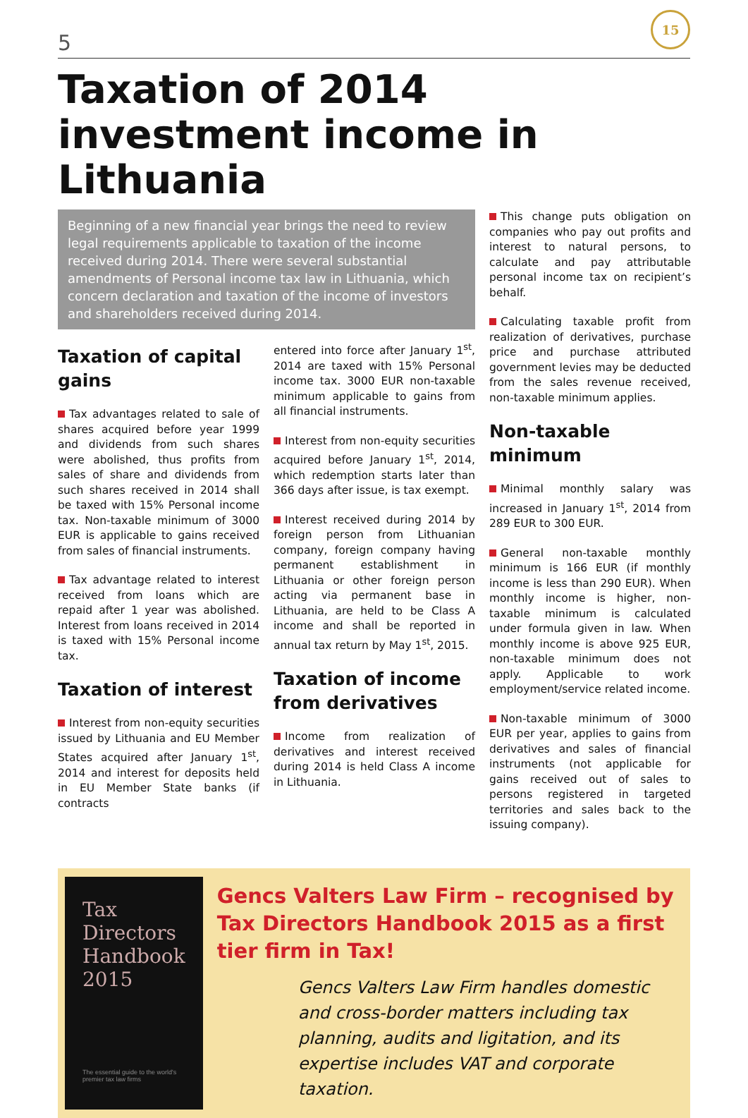5
15
Taxation of 2014 investment income in Lithuania
Beginning of a new financial year brings the need to review legal requirements applicable to taxation of the income received during 2014. There were several substantial amendments of Personal income tax law in Lithuania, which concern declaration and taxation of the income of investors and shareholders received during 2014.
Taxation of capital gains
Tax advantages related to sale of shares acquired before year 1999 and dividends from such shares were abolished, thus profits from sales of share and dividends from such shares received in 2014 shall be taxed with 15% Personal income tax. Non-taxable minimum of 3000 EUR is applicable to gains received from sales of financial instruments.
Tax advantage related to interest received from loans which are repaid after 1 year was abolished. Interest from loans received in 2014 is taxed with 15% Personal income tax.
Taxation of interest
Interest from non-equity securities issued by Lithuania and EU Member States acquired after January 1<sup>st</sup>, 2014 and interest for deposits held in EU Member State banks (if contracts
entered into force after January 1<sup>st</sup>, 2014 are taxed with 15% Personal income tax. 3000 EUR non-taxable minimum applicable to gains from all financial instruments.
Interest from non-equity securities acquired before January 1<sup>st</sup>, 2014, which redemption starts later than 366 days after issue, is tax exempt.
Interest received during 2014 by foreign person from Lithuanian company, foreign company having permanent establishment in Lithuania or other foreign person acting via permanent base in Lithuania, are held to be Class A income and shall be reported in annual tax return by May 1<sup>st</sup>, 2015.
Taxation of income from derivatives
Income from realization of derivatives and interest received during 2014 is held Class A income in Lithuania.
This change puts obligation on companies who pay out profits and interest to natural persons, to calculate and pay attributable personal income tax on recipient’s behalf.
Calculating taxable profit from realization of derivatives, purchase price and purchase attributed government levies may be deducted from the sales revenue received, non-taxable minimum applies.
Non-taxable minimum
Minimal monthly salary was increased in January 1<sup>st</sup>, 2014 from 289 EUR to 300 EUR.
General non-taxable monthly minimum is 166 EUR (if monthly income is less than 290 EUR). When monthly income is higher, non-taxable minimum is calculated under formula given in law. When monthly income is above 925 EUR, non-taxable minimum does not apply. Applicable to work employment/service related income.
Non-taxable minimum of 3000 EUR per year, applies to gains from derivatives and sales of financial instruments (not applicable for gains received out of sales to persons registered in targeted territories and sales back to the issuing company).
Tax Directors
Handbook
2015
The essential guide to the world's premier tax law firms
Gencs Valters Law Firm – recognised by Tax Directors Handbook 2015 as a first tier firm in Tax!
Gencs Valters Law Firm handles domestic and cross-border matters including tax planning, audits and ligitation, and its expertise includes VAT and corporate taxation.